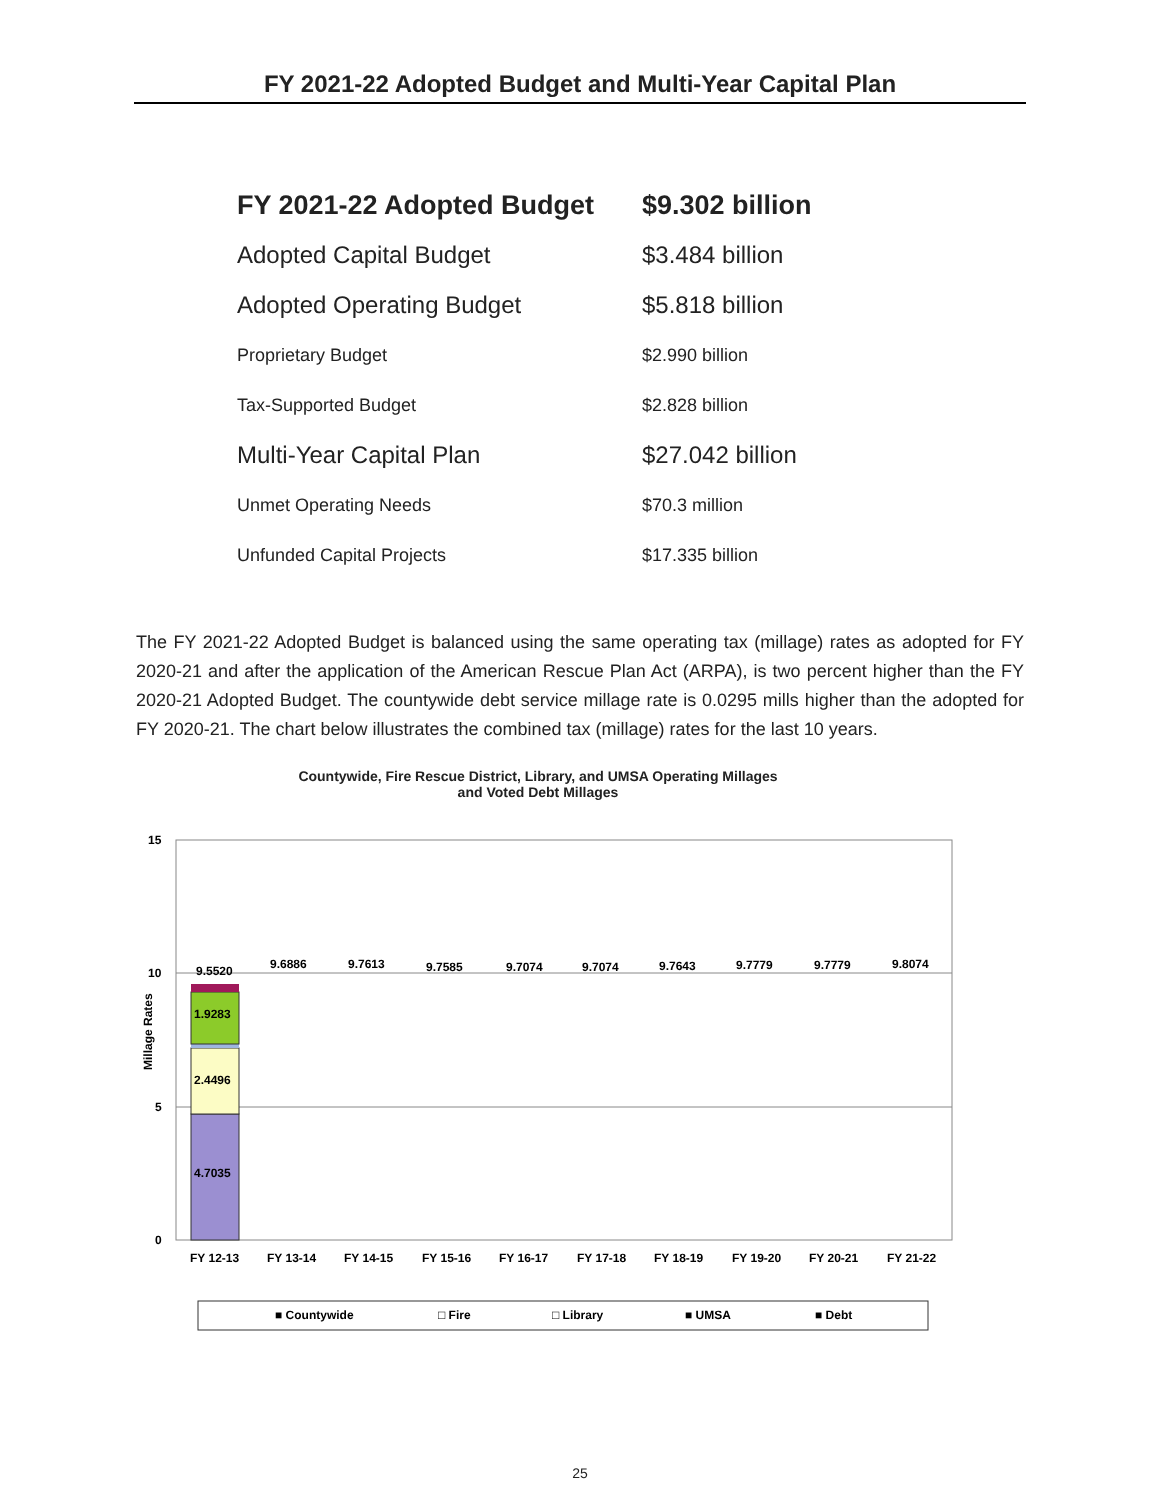FY 2021-22 Adopted Budget and Multi-Year Capital Plan
| FY 2021-22 Adopted Budget | $9.302 billion |
| Adopted Capital Budget | $3.484 billion |
| Adopted Operating Budget | $5.818 billion |
| Proprietary Budget | $2.990 billion |
| Tax-Supported Budget | $2.828 billion |
| Multi-Year Capital Plan | $27.042 billion |
| Unmet Operating Needs | $70.3 million |
| Unfunded Capital Projects | $17.335 billion |
The FY 2021-22 Adopted Budget is balanced using the same operating tax (millage) rates as adopted for FY 2020-21 and after the application of the American Rescue Plan Act (ARPA), is two percent higher than the FY 2020-21 Adopted Budget. The countywide debt service millage rate is 0.0295 mills higher than the adopted for FY 2020-21. The chart below illustrates the combined tax (millage) rates for the last 10 years.
Countywide, Fire Rescue District, Library, and UMSA Operating Millages
and Voted Debt Millages
15
10
5
0
Millage Rates
4.7035
2.4496
1.9283
9.5520
FY 12-13
FY 13-14
FY 14-15
FY 15-16
FY 16-17
FY 17-18
FY 18-19
FY 19-20
FY 20-21
FY 21-22
9.6886
9.7613
9.7585
9.7074
9.7074
9.7643
9.7779
9.7779
9.8074
■ Countywide
□ Fire
□ Library
■ UMSA
■ Debt
25